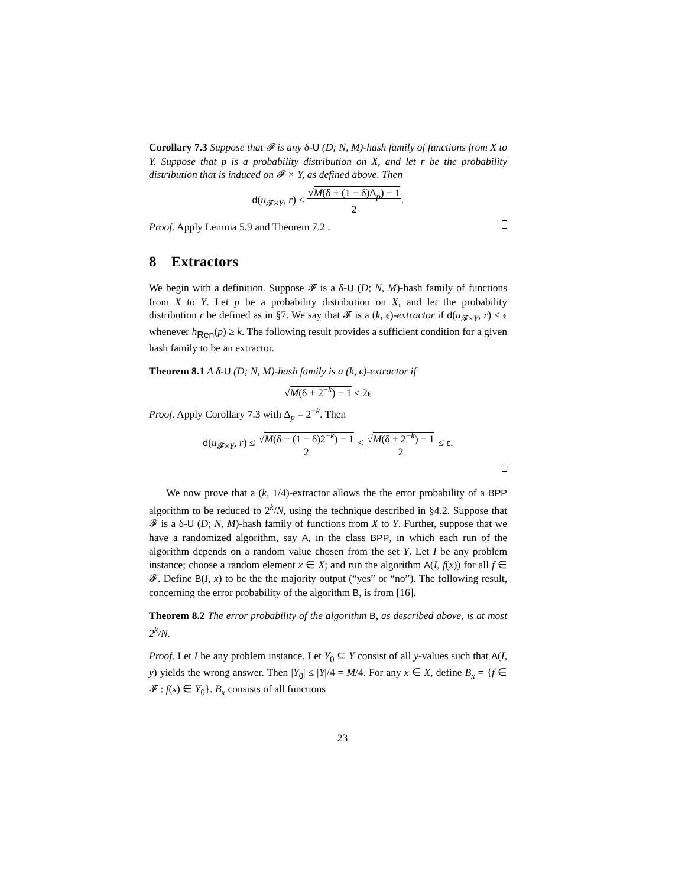Corollary 7.3 Suppose that 𝓕 is any δ-U (D; N, M)-hash family of functions from X to Y. Suppose that p is a probability distribution on X, and let r be the probability distribution that is induced on 𝓕 × Y, as defined above. Then
d(u<sub>𝓕×Y</sub>, r) ≤ √M(δ + (1 − δ)Δ<sub>p</sub>) − 1
2.
Proof. Apply Lemma 5.9 and Theorem 7.2 .
8 Extractors
We begin with a definition. Suppose 𝓕 is a δ-U (D; N, M)-hash family of functions from X to Y. Let p be a probability distribution on X, and let the probability distribution r be defined as in §7. We say that 𝓕 is a (k, ϵ)-extractor if d(u<sub>𝓕×Y</sub>, r) < ϵ whenever h<sub>Ren</sub>(p) ≥ k. The following result provides a sufficient condition for a given hash family to be an extractor.
Theorem 8.1 A δ-U (D; N, M)-hash family is a (k, ϵ)-extractor if
√M(δ + 2<sup>−k</sup>) − 1 ≤ 2ϵ
Proof. Apply Corollary 7.3 with Δ<sub>p</sub> = 2<sup>−k</sup>. Then
d(u<sub>𝓕×Y</sub>, r) ≤ √M(δ + (1 − δ)2<sup>−k</sup>) − 1
2 < √M(δ + 2<sup>−k</sup>) − 1
2 ≤ ϵ.
We now prove that a (k, 1/4)-extractor allows the the error probability of a BPP algorithm to be reduced to 2<sup>k</sup>/N, using the technique described in §4.2. Suppose that 𝓕 is a δ-U (D; N, M)-hash family of functions from X to Y. Further, suppose that we have a randomized algorithm, say A, in the class BPP, in which each run of the algorithm depends on a random value chosen from the set Y. Let I be any problem instance; choose a random element x ∈ X; and run the algorithm A(I, f(x)) for all f ∈ 𝓕. Define B(I, x) to be the the majority output (“yes” or “no”). The following result, concerning the error probability of the algorithm B, is from [16].
Theorem 8.2 The error probability of the algorithm B, as described above, is at most 2<sup>k</sup>/N.
Proof. Let I be any problem instance. Let Y<sub>0</sub> ⊆ Y consist of all y-values such that A(I, y) yields the wrong answer. Then |Y<sub>0</sub>| ≤ |Y|/4 = M/4. For any x ∈ X, define B<sub>x</sub> = {f ∈ 𝓕 : f(x) ∈ Y<sub>0</sub>}. B<sub>x</sub> consists of all functions
23